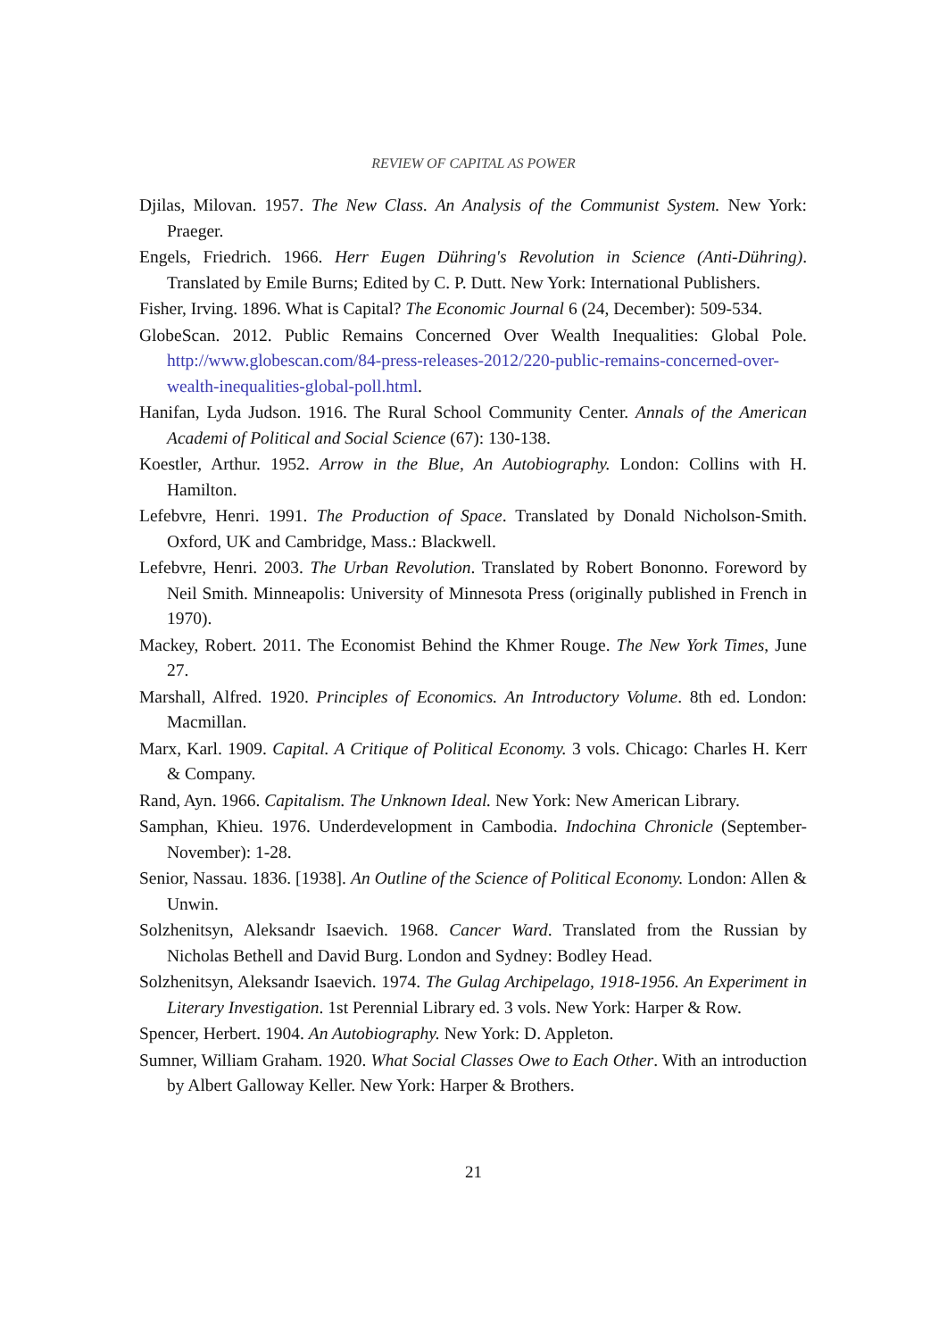REVIEW OF CAPITAL AS POWER
Djilas, Milovan. 1957. The New Class. An Analysis of the Communist System. New York: Praeger.
Engels, Friedrich. 1966. Herr Eugen Dühring's Revolution in Science (Anti-Dühring). Translated by Emile Burns; Edited by C. P. Dutt. New York: International Publishers.
Fisher, Irving. 1896. What is Capital? The Economic Journal 6 (24, December): 509-534.
GlobeScan. 2012. Public Remains Concerned Over Wealth Inequalities: Global Pole. http://www.globescan.com/84-press-releases-2012/220-public-remains-concerned-over-wealth-inequalities-global-poll.html.
Hanifan, Lyda Judson. 1916. The Rural School Community Center. Annals of the American Academi of Political and Social Science (67): 130-138.
Koestler, Arthur. 1952. Arrow in the Blue, An Autobiography. London: Collins with H. Hamilton.
Lefebvre, Henri. 1991. The Production of Space. Translated by Donald Nicholson-Smith. Oxford, UK and Cambridge, Mass.: Blackwell.
Lefebvre, Henri. 2003. The Urban Revolution. Translated by Robert Bononno. Foreword by Neil Smith. Minneapolis: University of Minnesota Press (originally published in French in 1970).
Mackey, Robert. 2011. The Economist Behind the Khmer Rouge. The New York Times, June 27.
Marshall, Alfred. 1920. Principles of Economics. An Introductory Volume. 8th ed. London: Macmillan.
Marx, Karl. 1909. Capital. A Critique of Political Economy. 3 vols. Chicago: Charles H. Kerr & Company.
Rand, Ayn. 1966. Capitalism. The Unknown Ideal. New York: New American Library.
Samphan, Khieu. 1976. Underdevelopment in Cambodia. Indochina Chronicle (September-November): 1-28.
Senior, Nassau. 1836. [1938]. An Outline of the Science of Political Economy. London: Allen & Unwin.
Solzhenitsyn, Aleksandr Isaevich. 1968. Cancer Ward. Translated from the Russian by Nicholas Bethell and David Burg. London and Sydney: Bodley Head.
Solzhenitsyn, Aleksandr Isaevich. 1974. The Gulag Archipelago, 1918-1956. An Experiment in Literary Investigation. 1st Perennial Library ed. 3 vols. New York: Harper & Row.
Spencer, Herbert. 1904. An Autobiography. New York: D. Appleton.
Sumner, William Graham. 1920. What Social Classes Owe to Each Other. With an introduction by Albert Galloway Keller. New York: Harper & Brothers.
21